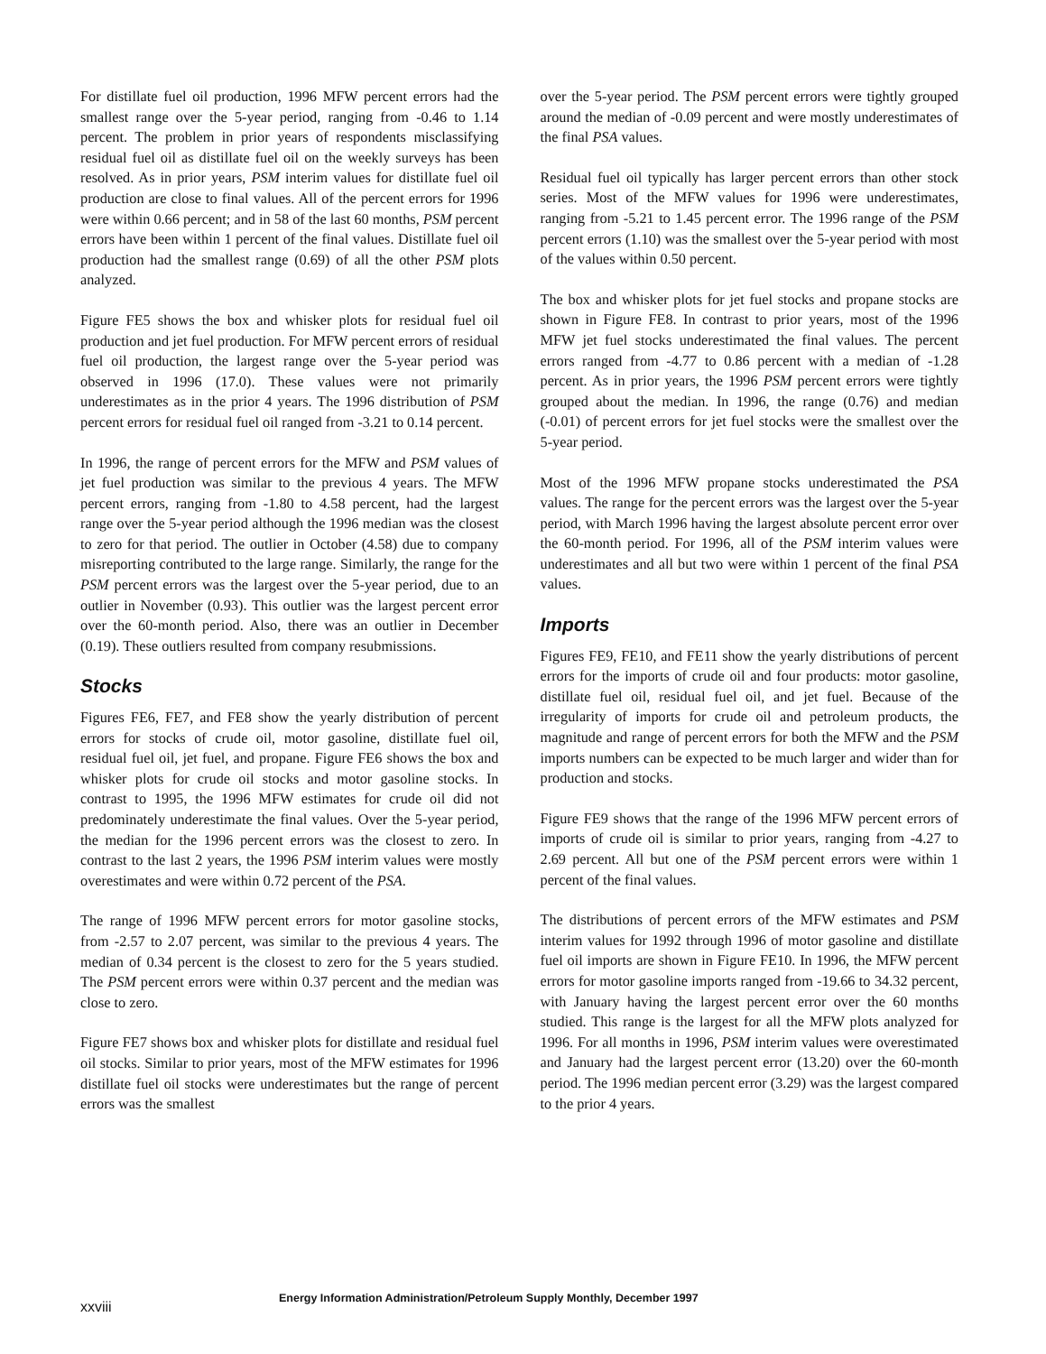For distillate fuel oil production, 1996 MFW percent errors had the smallest range over the 5-year period, ranging from -0.46 to 1.14 percent. The problem in prior years of respondents misclassifying residual fuel oil as distillate fuel oil on the weekly surveys has been resolved. As in prior years, PSM interim values for distillate fuel oil production are close to final values. All of the percent errors for 1996 were within 0.66 percent; and in 58 of the last 60 months, PSM percent errors have been within 1 percent of the final values. Distillate fuel oil production had the smallest range (0.69) of all the other PSM plots analyzed.
Figure FE5 shows the box and whisker plots for residual fuel oil production and jet fuel production. For MFW percent errors of residual fuel oil production, the largest range over the 5-year period was observed in 1996 (17.0). These values were not primarily underestimates as in the prior 4 years. The 1996 distribution of PSM percent errors for residual fuel oil ranged from -3.21 to 0.14 percent.
In 1996, the range of percent errors for the MFW and PSM values of jet fuel production was similar to the previous 4 years. The MFW percent errors, ranging from -1.80 to 4.58 percent, had the largest range over the 5-year period although the 1996 median was the closest to zero for that period. The outlier in October (4.58) due to company misreporting contributed to the large range. Similarly, the range for the PSM percent errors was the largest over the 5-year period, due to an outlier in November (0.93). This outlier was the largest percent error over the 60-month period. Also, there was an outlier in December (0.19). These outliers resulted from company resubmissions.
Stocks
Figures FE6, FE7, and FE8 show the yearly distribution of percent errors for stocks of crude oil, motor gasoline, distillate fuel oil, residual fuel oil, jet fuel, and propane. Figure FE6 shows the box and whisker plots for crude oil stocks and motor gasoline stocks. In contrast to 1995, the 1996 MFW estimates for crude oil did not predominately underestimate the final values. Over the 5-year period, the median for the 1996 percent errors was the closest to zero. In contrast to the last 2 years, the 1996 PSM interim values were mostly overestimates and were within 0.72 percent of the PSA.
The range of 1996 MFW percent errors for motor gasoline stocks, from -2.57 to 2.07 percent, was similar to the previous 4 years. The median of 0.34 percent is the closest to zero for the 5 years studied. The PSM percent errors were within 0.37 percent and the median was close to zero.
Figure FE7 shows box and whisker plots for distillate and residual fuel oil stocks. Similar to prior years, most of the MFW estimates for 1996 distillate fuel oil stocks were underestimates but the range of percent errors was the smallest
over the 5-year period. The PSM percent errors were tightly grouped around the median of -0.09 percent and were mostly underestimates of the final PSA values.
Residual fuel oil typically has larger percent errors than other stock series. Most of the MFW values for 1996 were underestimates, ranging from -5.21 to 1.45 percent error. The 1996 range of the PSM percent errors (1.10) was the smallest over the 5-year period with most of the values within 0.50 percent.
The box and whisker plots for jet fuel stocks and propane stocks are shown in Figure FE8. In contrast to prior years, most of the 1996 MFW jet fuel stocks underestimated the final values. The percent errors ranged from -4.77 to 0.86 percent with a median of -1.28 percent. As in prior years, the 1996 PSM percent errors were tightly grouped about the median. In 1996, the range (0.76) and median (-0.01) of percent errors for jet fuel stocks were the smallest over the 5-year period.
Most of the 1996 MFW propane stocks underestimated the PSA values. The range for the percent errors was the largest over the 5-year period, with March 1996 having the largest absolute percent error over the 60-month period. For 1996, all of the PSM interim values were underestimates and all but two were within 1 percent of the final PSA values.
Imports
Figures FE9, FE10, and FE11 show the yearly distributions of percent errors for the imports of crude oil and four products: motor gasoline, distillate fuel oil, residual fuel oil, and jet fuel. Because of the irregularity of imports for crude oil and petroleum products, the magnitude and range of percent errors for both the MFW and the PSM imports numbers can be expected to be much larger and wider than for production and stocks.
Figure FE9 shows that the range of the 1996 MFW percent errors of imports of crude oil is similar to prior years, ranging from -4.27 to 2.69 percent. All but one of the PSM percent errors were within 1 percent of the final values.
The distributions of percent errors of the MFW estimates and PSM interim values for 1992 through 1996 of motor gasoline and distillate fuel oil imports are shown in Figure FE10. In 1996, the MFW percent errors for motor gasoline imports ranged from -19.66 to 34.32 percent, with January having the largest percent error over the 60 months studied. This range is the largest for all the MFW plots analyzed for 1996. For all months in 1996, PSM interim values were overestimated and January had the largest percent error (13.20) over the 60-month period. The 1996 median percent error (3.29) was the largest compared to the prior 4 years.
xxviii
Energy Information Administration/Petroleum Supply Monthly, December 1997